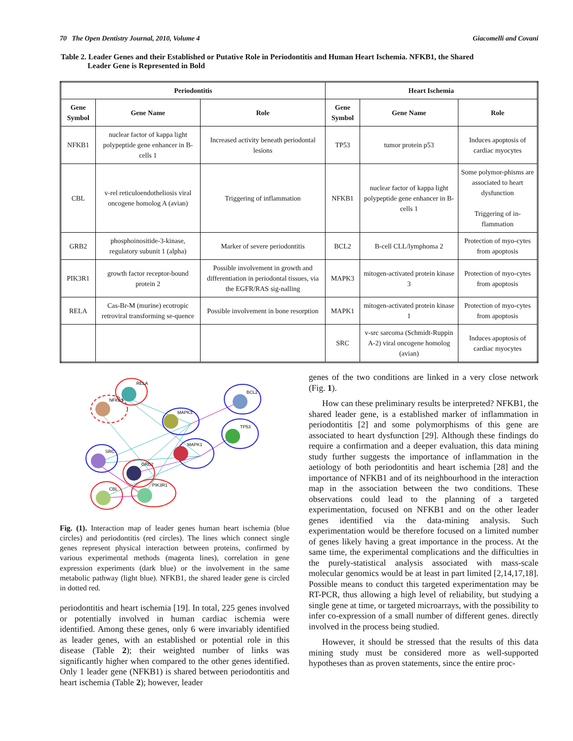70 The Open Dentistry Journal, 2010, Volume 4 Giacomelli and Covani
Table 2. Leader Genes and their Established or Putative Role in Periodontitis and Human Heart Ischemia. NFKB1, the Shared
Leader Gene is Represented in Bold
| Periodontitis | | | Heart Ischemia | | |
| --- | --- | --- | --- | --- | --- |
| Gene Symbol | Gene Name | Role | Gene Symbol | Gene Name | Role |
| NFKB1 | nuclear factor of kappa light polypeptide gene enhancer in B-cells 1 | Increased activity beneath periodontal lesions | TP53 | tumor protein p53 | Induces apoptosis of cardiac myocytes |
| CBL | v-rel reticuloendotheliosis viral oncogene homolog A (avian) | Triggering of inflammation | NFKB1 | nuclear factor of kappa light polypeptide gene enhancer in B-cells 1 | Some polymor-phisms are associated to heart dysfunction Triggering of in-flammation |
| GRB2 | phosphoinositide-3-kinase, regulatory subunit 1 (alpha) | Marker of severe periodontitis | BCL2 | B-cell CLL/lymphoma 2 | Protection of myo-cytes from apoptosis |
| PIK3R1 | growth factor receptor-bound protein 2 | Possible involvement in growth and differentiation in periodontal tissues, via the EGFR/RAS sig-nalling | MAPK3 | mitogen-activated protein kinase 3 | Protection of myo-cytes from apoptosis |
| RELA | Cas-Br-M (murine) ecotropic retroviral transforming se-quence | Possible involvement in bone resorption | MAPK1 | mitogen-activated protein kinase 1 | Protection of myo-cytes from apoptosis |
| | | | SRC | v-src sarcoma (Schmidt-Ruppin A-2) viral oncogene homolog (avian) | Induces apoptosis of cardiac myocytes |
RELA
NFKB1
MAPK3
BCL2
TP53
MAPK1
SRC
GRB2
CBL
PIK3R1
Fig. (1). Interaction map of leader genes human heart ischemia (blue circles) and periodontitis (red circles). The lines which connect single genes represent physical interaction between proteins, confirmed by various experimental methods (magenta lines), correlation in gene expression experiments (dark blue) or the involvement in the same metabolic pathway (light blue). NFKB1, the shared leader gene is circled in dotted red.
periodontitis and heart ischemia [19]. In total, 225 genes involved or potentially involved in human cardiac ischemia were identified. Among these genes, only 6 were invariably identified as leader genes, with an established or potential role in this disease (Table 2); their weighted number of links was significantly higher when compared to the other genes identified. Only 1 leader gene (NFKB1) is shared between periodontitis and heart ischemia (Table 2); however, leader
genes of the two conditions are linked in a very close network (Fig. 1).
How can these preliminary results be interpreted? NFKB1, the shared leader gene, is a established marker of inflammation in periodontitis [2] and some polymorphisms of this gene are associated to heart dysfunction [29]. Although these findings do require a confirmation and a deeper evaluation, this data mining study further suggests the importance of inflammation in the aetiology of both periodontitis and heart ischemia [28] and the importance of NFKB1 and of its neighbourhood in the interaction map in the association between the two conditions. These observations could lead to the planning of a targeted experimentation, focused on NFKB1 and on the other leader genes identified via the data-mining analysis. Such experimentation would be therefore focused on a limited number of genes likely having a great importance in the process. At the same time, the experimental complications and the difficulties in the purely-statistical analysis associated with mass-scale molecular genomics would be at least in part limited [2,14,17,18]. Possible means to conduct this targeted experimentation may be RT-PCR, thus allowing a high level of reliability, but studying a single gene at time, or targeted microarrays, with the possibility to infer co-expression of a small number of different genes. directly involved in the process being studied.
However, it should be stressed that the results of this data mining study must be considered more as well-supported hypotheses than as proven statements, since the entire proc-